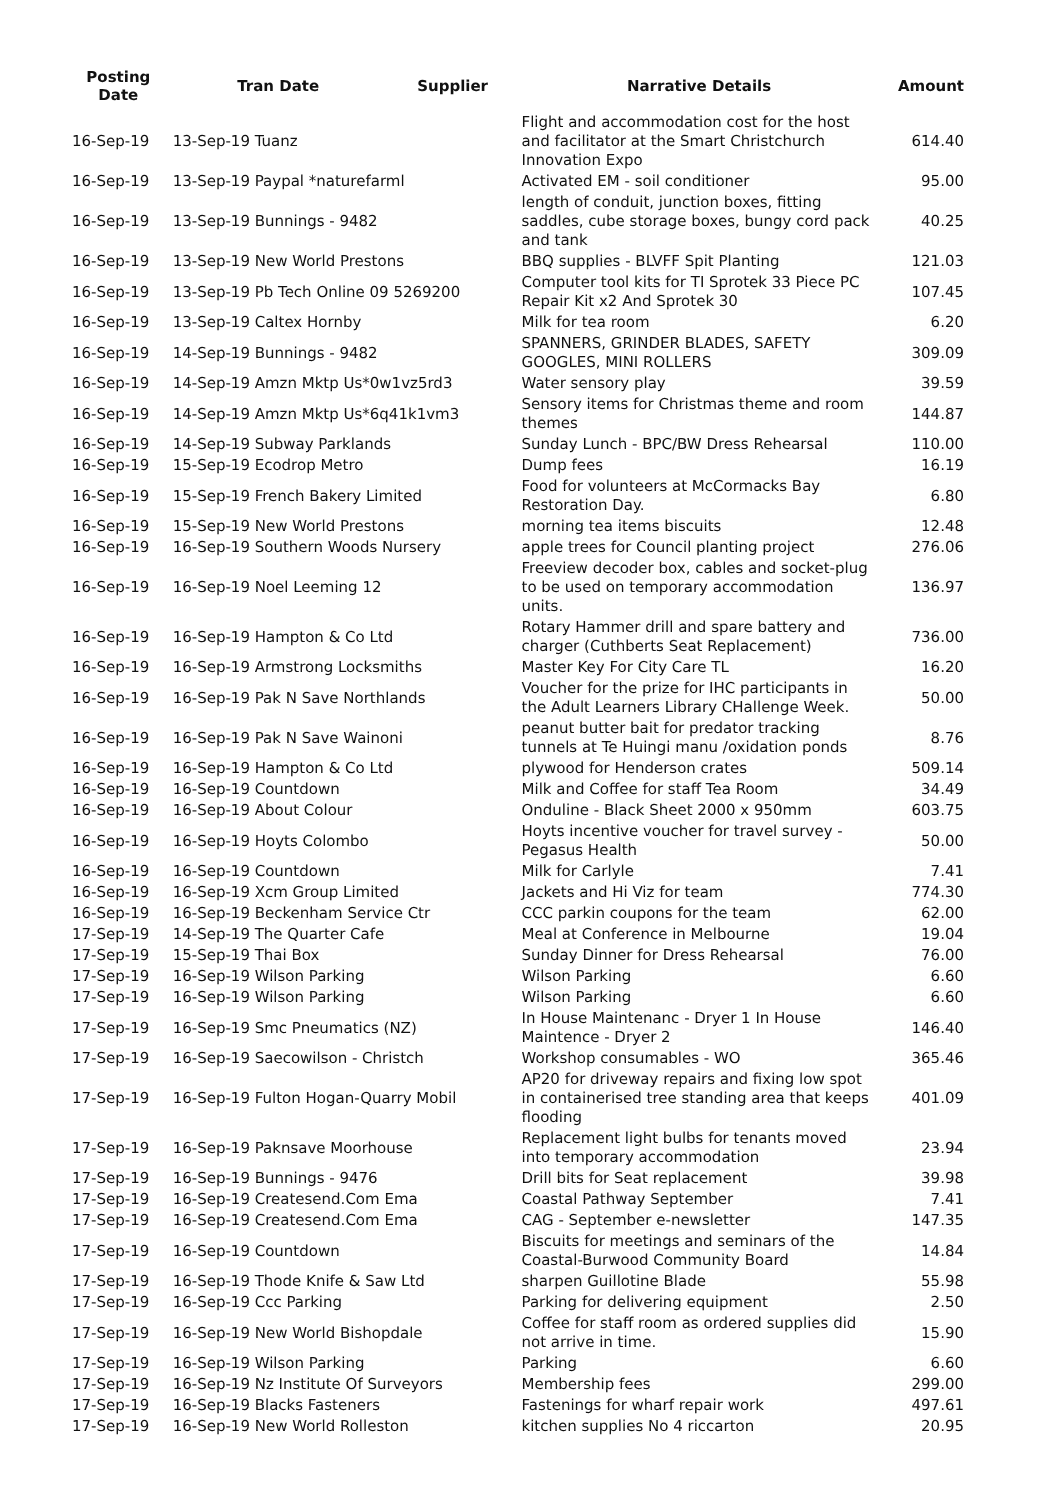| Posting Date | Tran Date | Supplier | Narrative Details | Amount |
| --- | --- | --- | --- | --- |
| 16-Sep-19 | 13-Sep-19 Tuanz | | Flight and accommodation cost for the host and facilitator at the Smart Christchurch Innovation Expo | 614.40 |
| 16-Sep-19 | 13-Sep-19 Paypal *naturefarml | | Activated EM - soil conditioner | 95.00 |
| 16-Sep-19 | 13-Sep-19 Bunnings - 9482 | | length of conduit, junction boxes, fitting saddles, cube storage boxes, bungy cord pack and tank | 40.25 |
| 16-Sep-19 | 13-Sep-19 New World Prestons | | BBQ supplies - BLVFF Spit Planting | 121.03 |
| 16-Sep-19 | 13-Sep-19 Pb Tech Online 09 5269200 | | Computer tool kits for TI Sprotek 33 Piece PC Repair Kit x2 And Sprotek 30 | 107.45 |
| 16-Sep-19 | 13-Sep-19 Caltex Hornby | | Milk for tea room | 6.20 |
| 16-Sep-19 | 14-Sep-19 Bunnings - 9482 | | SPANNERS, GRINDER BLADES, SAFETY GOOGLES, MINI ROLLERS | 309.09 |
| 16-Sep-19 | 14-Sep-19 Amzn Mktp Us*0w1vz5rd3 | | Water sensory play | 39.59 |
| 16-Sep-19 | 14-Sep-19 Amzn Mktp Us*6q41k1vm3 | | Sensory items for Christmas theme and room themes | 144.87 |
| 16-Sep-19 | 14-Sep-19 Subway Parklands | | Sunday Lunch - BPC/BW Dress Rehearsal | 110.00 |
| 16-Sep-19 | 15-Sep-19 Ecodrop Metro | | Dump fees | 16.19 |
| 16-Sep-19 | 15-Sep-19 French Bakery Limited | | Food for volunteers at McCormacks Bay Restoration Day. | 6.80 |
| 16-Sep-19 | 15-Sep-19 New World Prestons | | morning tea items biscuits | 12.48 |
| 16-Sep-19 | 16-Sep-19 Southern Woods Nursery | | apple trees for Council planting project | 276.06 |
| 16-Sep-19 | 16-Sep-19 Noel Leeming 12 | | Freeview decoder box, cables and socket-plug to be used on temporary accommodation units. | 136.97 |
| 16-Sep-19 | 16-Sep-19 Hampton & Co Ltd | | Rotary Hammer drill and spare battery and charger (Cuthberts Seat Replacement) | 736.00 |
| 16-Sep-19 | 16-Sep-19 Armstrong Locksmiths | | Master Key For City Care TL | 16.20 |
| 16-Sep-19 | 16-Sep-19 Pak N Save Northlands | | Voucher for the prize for IHC participants in the Adult Learners Library CHallenge Week. | 50.00 |
| 16-Sep-19 | 16-Sep-19 Pak N Save Wainoni | | peanut butter bait for predator tracking tunnels at Te Huingi manu /oxidation ponds | 8.76 |
| 16-Sep-19 | 16-Sep-19 Hampton & Co Ltd | | plywood for Henderson crates | 509.14 |
| 16-Sep-19 | 16-Sep-19 Countdown | | Milk and Coffee for staff Tea Room | 34.49 |
| 16-Sep-19 | 16-Sep-19 About Colour | | Onduline - Black Sheet 2000 x 950mm | 603.75 |
| 16-Sep-19 | 16-Sep-19 Hoyts Colombo | | Hoyts incentive voucher for travel survey - Pegasus Health | 50.00 |
| 16-Sep-19 | 16-Sep-19 Countdown | | Milk for Carlyle | 7.41 |
| 16-Sep-19 | 16-Sep-19 Xcm Group Limited | | Jackets and Hi Viz for team | 774.30 |
| 16-Sep-19 | 16-Sep-19 Beckenham Service Ctr | | CCC parkin coupons for the team | 62.00 |
| 17-Sep-19 | 14-Sep-19 The Quarter Cafe | | Meal at Conference in Melbourne | 19.04 |
| 17-Sep-19 | 15-Sep-19 Thai Box | | Sunday Dinner for Dress Rehearsal | 76.00 |
| 17-Sep-19 | 16-Sep-19 Wilson Parking | | Wilson Parking | 6.60 |
| 17-Sep-19 | 16-Sep-19 Wilson Parking | | Wilson Parking | 6.60 |
| 17-Sep-19 | 16-Sep-19 Smc Pneumatics (NZ) | | In House Maintenanc - Dryer 1 In House Maintence - Dryer 2 | 146.40 |
| 17-Sep-19 | 16-Sep-19 Saecowilson - Christch | | Workshop consumables - WO | 365.46 |
| 17-Sep-19 | 16-Sep-19 Fulton Hogan-Quarry Mobil | | AP20 for driveway repairs and fixing low spot in containerised tree standing area that keeps flooding | 401.09 |
| 17-Sep-19 | 16-Sep-19 Paknsave Moorhouse | | Replacement light bulbs for tenants moved into temporary accommodation | 23.94 |
| 17-Sep-19 | 16-Sep-19 Bunnings - 9476 | | Drill bits for Seat replacement | 39.98 |
| 17-Sep-19 | 16-Sep-19 Createsend.Com Ema | | Coastal Pathway September | 7.41 |
| 17-Sep-19 | 16-Sep-19 Createsend.Com Ema | | CAG - September e-newsletter | 147.35 |
| 17-Sep-19 | 16-Sep-19 Countdown | | Biscuits for meetings and seminars of the Coastal-Burwood Community Board | 14.84 |
| 17-Sep-19 | 16-Sep-19 Thode Knife & Saw Ltd | | sharpen Guillotine Blade | 55.98 |
| 17-Sep-19 | 16-Sep-19 Ccc Parking | | Parking for delivering equipment | 2.50 |
| 17-Sep-19 | 16-Sep-19 New World Bishopdale | | Coffee for staff room as ordered supplies did not arrive in time. | 15.90 |
| 17-Sep-19 | 16-Sep-19 Wilson Parking | | Parking | 6.60 |
| 17-Sep-19 | 16-Sep-19 Nz Institute Of Surveyors | | Membership fees | 299.00 |
| 17-Sep-19 | 16-Sep-19 Blacks Fasteners | | Fastenings for wharf repair work | 497.61 |
| 17-Sep-19 | 16-Sep-19 New World Rolleston | | kitchen supplies No 4 riccarton | 20.95 |